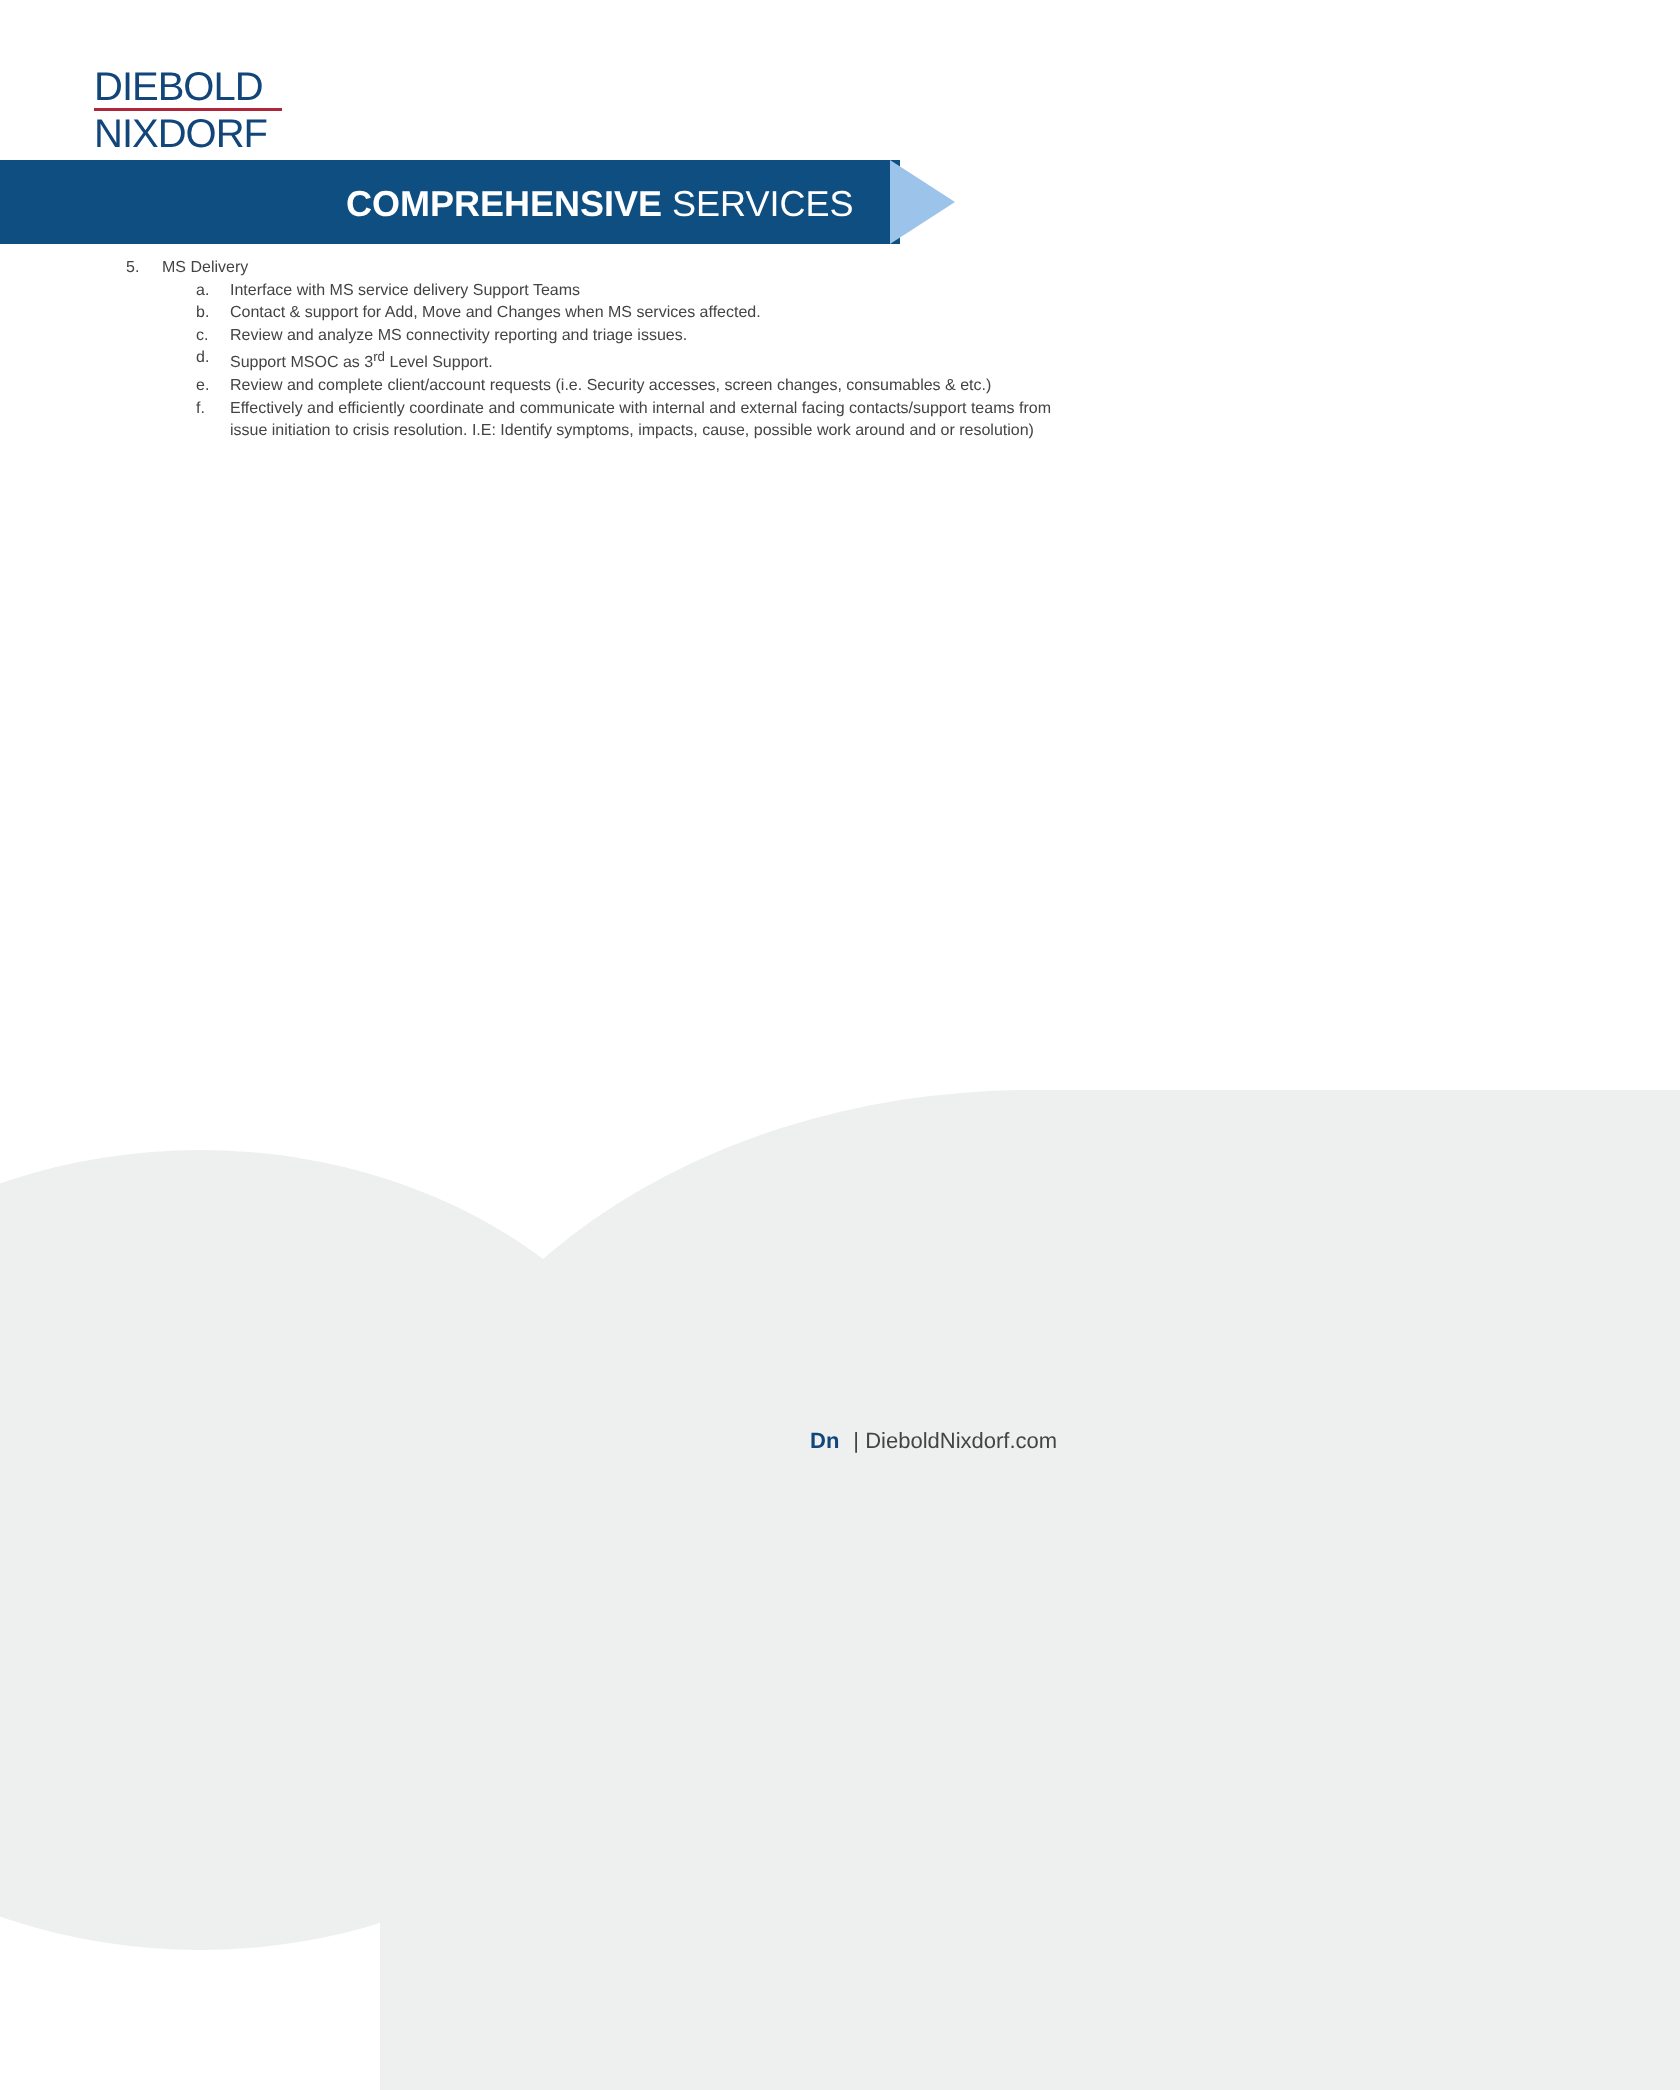DIEBOLD
NIXDORF
COMPREHENSIVE SERVICES
5. MS Delivery
a. Interface with MS service delivery Support Teams
b. Contact & support for Add, Move and Changes when MS services affected.
c. Review and analyze MS connectivity reporting and triage issues.
d. Support MSOC as 3<sup>rd</sup> Level Support.
e. Review and complete client/account requests (i.e. Security accesses, screen changes, consumables & etc.)
f. Effectively and efficiently coordinate and communicate with internal and external facing contacts/support teams from issue initiation to crisis resolution. I.E: Identify symptoms, impacts, cause, possible work around and or resolution)
Dn | DieboldNixdorf.com